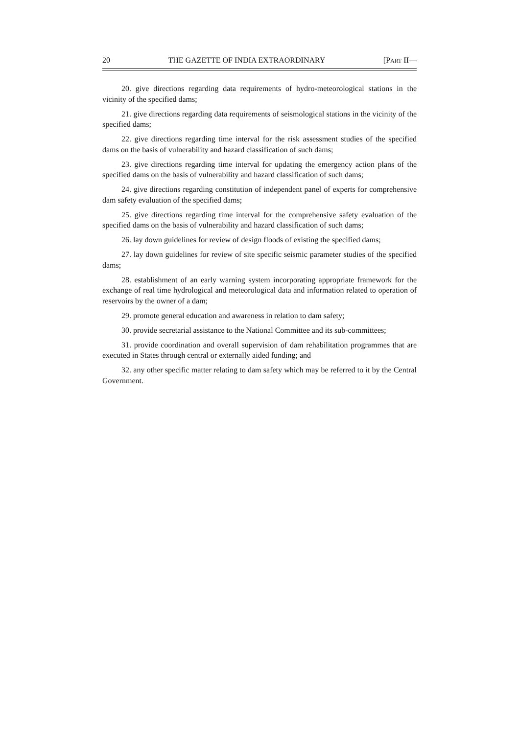20 THE GAZETTE OF INDIA EXTRAORDINARY [PART II—
20. give directions regarding data requirements of hydro-meteorological stations in the vicinity of the specified dams;
21. give directions regarding data requirements of seismological stations in the vicinity of the specified dams;
22. give directions regarding time interval for the risk assessment studies of the specified dams on the basis of vulnerability and hazard classification of such dams;
23. give directions regarding time interval for updating the emergency action plans of the specified dams on the basis of vulnerability and hazard classification of such dams;
24. give directions regarding constitution of independent panel of experts for comprehensive dam safety evaluation of the specified dams;
25. give directions regarding time interval for the comprehensive safety evaluation of the specified dams on the basis of vulnerability and hazard classification of such dams;
26. lay down guidelines for review of design floods of existing the specified dams;
27. lay down guidelines for review of site specific seismic parameter studies of the specified dams;
28. establishment of an early warning system incorporating appropriate framework for the exchange of real time hydrological and meteorological data and information related to operation of reservoirs by the owner of a dam;
29. promote general education and awareness in relation to dam safety;
30. provide secretarial assistance to the National Committee and its sub-committees;
31. provide coordination and overall supervision of dam rehabilitation programmes that are executed in States through central or externally aided funding; and
32. any other specific matter relating to dam safety which may be referred to it by the Central Government.